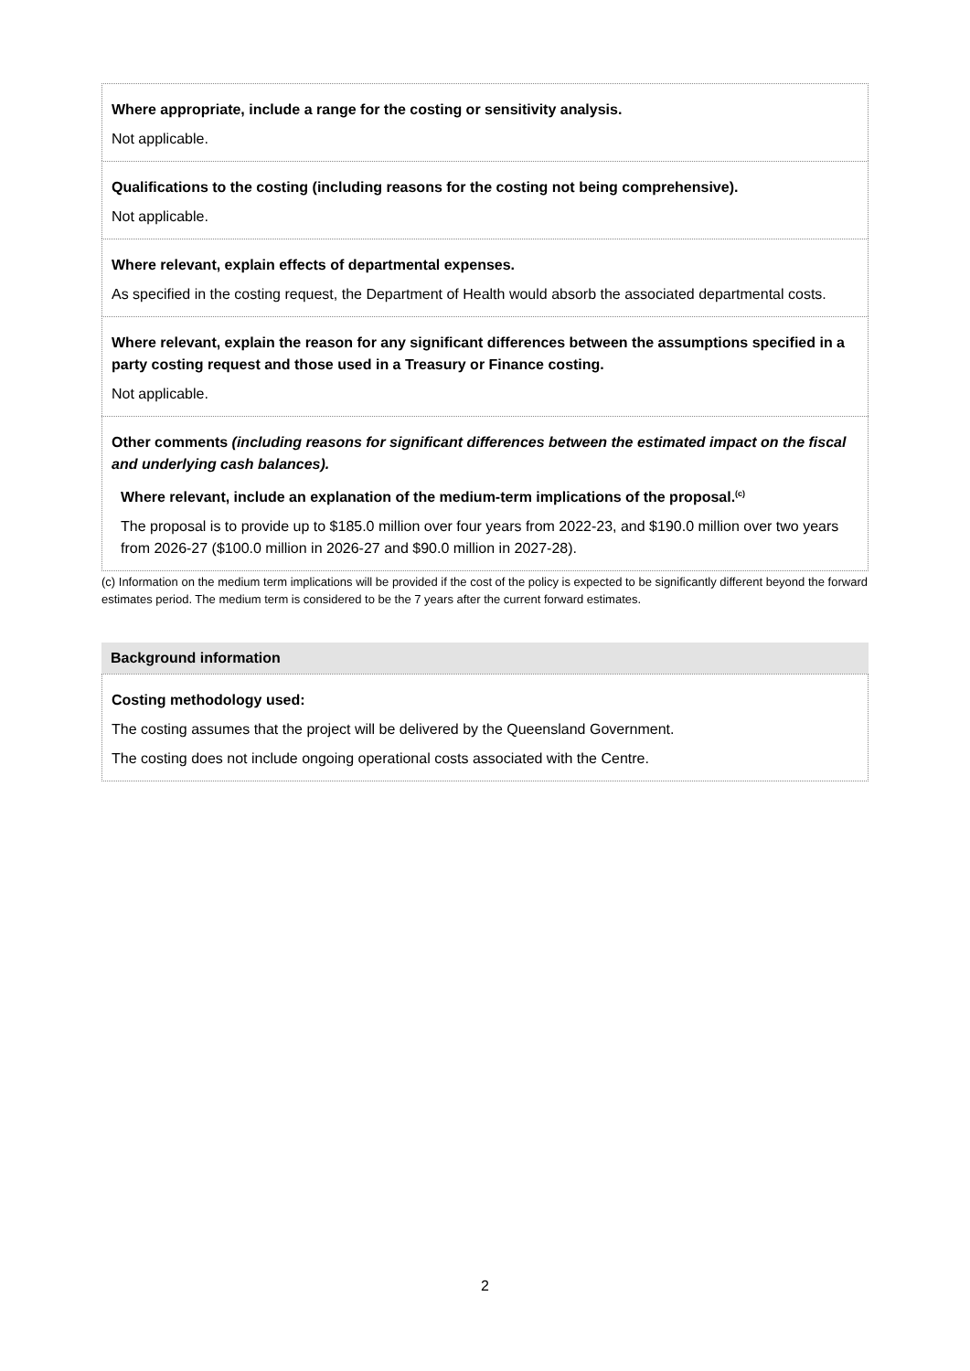Where appropriate, include a range for the costing or sensitivity analysis.
Not applicable.
Qualifications to the costing (including reasons for the costing not being comprehensive).
Not applicable.
Where relevant, explain effects of departmental expenses.
As specified in the costing request, the Department of Health would absorb the associated departmental costs.
Where relevant, explain the reason for any significant differences between the assumptions specified in a party costing request and those used in a Treasury or Finance costing.
Not applicable.
Other comments (including reasons for significant differences between the estimated impact on the fiscal and underlying cash balances).
Where relevant, include an explanation of the medium-term implications of the proposal.<sup>(c)</sup>
The proposal is to provide up to $185.0 million over four years from 2022-23, and $190.0 million over two years from 2026-27 ($100.0 million in 2026-27 and $90.0 million in 2027-28).
(c) Information on the medium term implications will be provided if the cost of the policy is expected to be significantly different beyond the forward estimates period. The medium term is considered to be the 7 years after the current forward estimates.
Background information
Costing methodology used:
The costing assumes that the project will be delivered by the Queensland Government.
The costing does not include ongoing operational costs associated with the Centre.
2